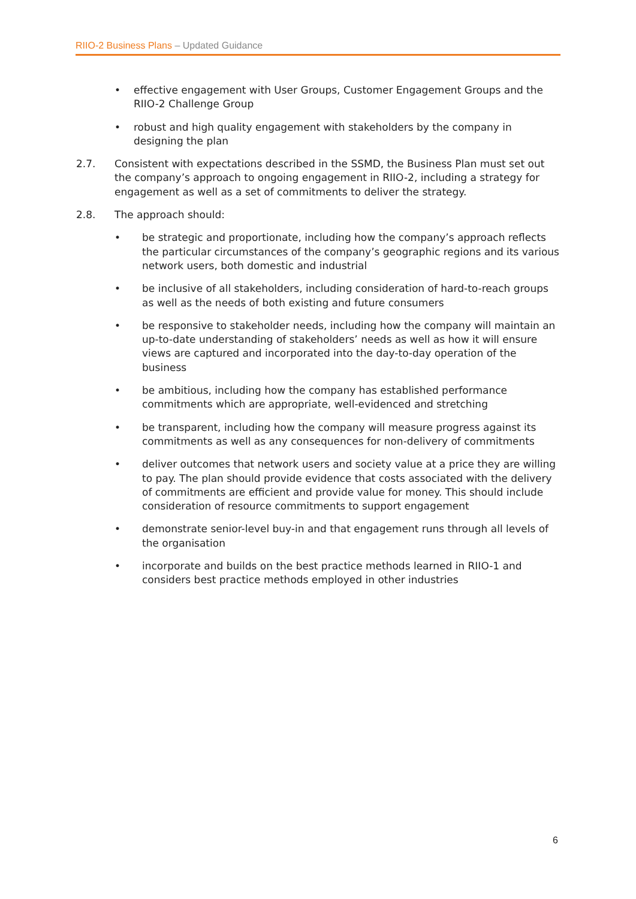RIIO-2 Business Plans – Updated Guidance
• effective engagement with User Groups, Customer Engagement Groups and the RIIO-2 Challenge Group
• robust and high quality engagement with stakeholders by the company in designing the plan
2.7. Consistent with expectations described in the SSMD, the Business Plan must set out the company’s approach to ongoing engagement in RIIO-2, including a strategy for engagement as well as a set of commitments to deliver the strategy.
2.8. The approach should:
• be strategic and proportionate, including how the company’s approach reflects the particular circumstances of the company’s geographic regions and its various network users, both domestic and industrial
• be inclusive of all stakeholders, including consideration of hard-to-reach groups as well as the needs of both existing and future consumers
• be responsive to stakeholder needs, including how the company will maintain an up-to-date understanding of stakeholders’ needs as well as how it will ensure views are captured and incorporated into the day-to-day operation of the business
• be ambitious, including how the company has established performance commitments which are appropriate, well-evidenced and stretching
• be transparent, including how the company will measure progress against its commitments as well as any consequences for non-delivery of commitments
• deliver outcomes that network users and society value at a price they are willing to pay. The plan should provide evidence that costs associated with the delivery of commitments are efficient and provide value for money. This should include consideration of resource commitments to support engagement
• demonstrate senior-level buy-in and that engagement runs through all levels of the organisation
• incorporate and builds on the best practice methods learned in RIIO-1 and considers best practice methods employed in other industries
6